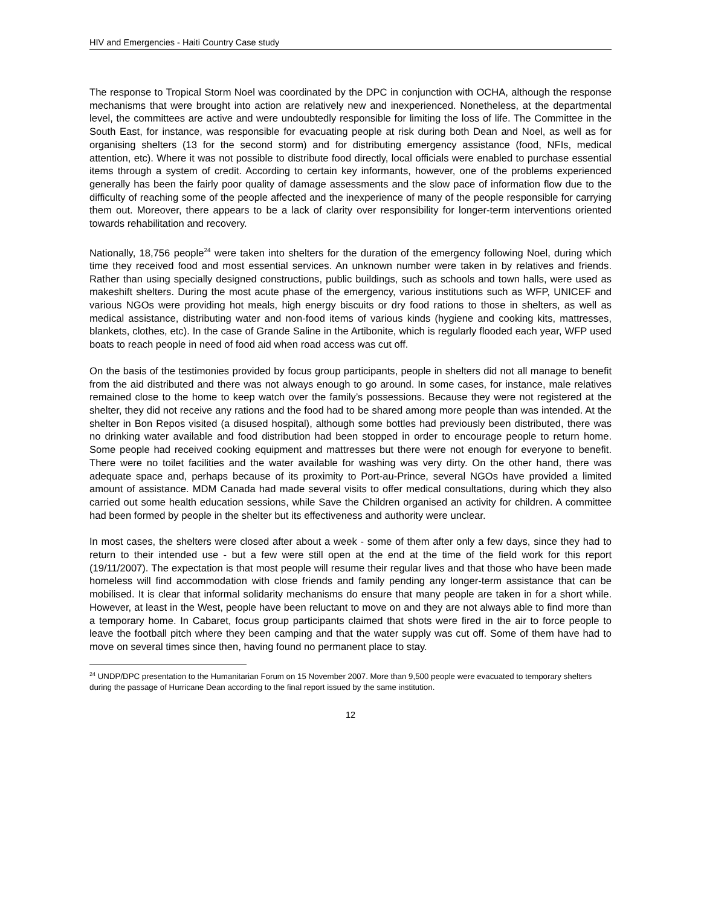HIV and Emergencies - Haiti Country Case study
The response to Tropical Storm Noel was coordinated by the DPC in conjunction with OCHA, although the response mechanisms that were brought into action are relatively new and inexperienced. Nonetheless, at the departmental level, the committees are active and were undoubtedly responsible for limiting the loss of life. The Committee in the South East, for instance, was responsible for evacuating people at risk during both Dean and Noel, as well as for organising shelters (13 for the second storm) and for distributing emergency assistance (food, NFIs, medical attention, etc). Where it was not possible to distribute food directly, local officials were enabled to purchase essential items through a system of credit. According to certain key informants, however, one of the problems experienced generally has been the fairly poor quality of damage assessments and the slow pace of information flow due to the difficulty of reaching some of the people affected and the inexperience of many of the people responsible for carrying them out. Moreover, there appears to be a lack of clarity over responsibility for longer-term interventions oriented towards rehabilitation and recovery.
Nationally, 18,756 people<sup>24</sup> were taken into shelters for the duration of the emergency following Noel, during which time they received food and most essential services. An unknown number were taken in by relatives and friends. Rather than using specially designed constructions, public buildings, such as schools and town halls, were used as makeshift shelters. During the most acute phase of the emergency, various institutions such as WFP, UNICEF and various NGOs were providing hot meals, high energy biscuits or dry food rations to those in shelters, as well as medical assistance, distributing water and non-food items of various kinds (hygiene and cooking kits, mattresses, blankets, clothes, etc). In the case of Grande Saline in the Artibonite, which is regularly flooded each year, WFP used boats to reach people in need of food aid when road access was cut off.
On the basis of the testimonies provided by focus group participants, people in shelters did not all manage to benefit from the aid distributed and there was not always enough to go around. In some cases, for instance, male relatives remained close to the home to keep watch over the family’s possessions. Because they were not registered at the shelter, they did not receive any rations and the food had to be shared among more people than was intended. At the shelter in Bon Repos visited (a disused hospital), although some bottles had previously been distributed, there was no drinking water available and food distribution had been stopped in order to encourage people to return home. Some people had received cooking equipment and mattresses but there were not enough for everyone to benefit. There were no toilet facilities and the water available for washing was very dirty. On the other hand, there was adequate space and, perhaps because of its proximity to Port-au-Prince, several NGOs have provided a limited amount of assistance. MDM Canada had made several visits to offer medical consultations, during which they also carried out some health education sessions, while Save the Children organised an activity for children. A committee had been formed by people in the shelter but its effectiveness and authority were unclear.
In most cases, the shelters were closed after about a week - some of them after only a few days, since they had to return to their intended use - but a few were still open at the end at the time of the field work for this report (19/11/2007). The expectation is that most people will resume their regular lives and that those who have been made homeless will find accommodation with close friends and family pending any longer-term assistance that can be mobilised. It is clear that informal solidarity mechanisms do ensure that many people are taken in for a short while. However, at least in the West, people have been reluctant to move on and they are not always able to find more than a temporary home. In Cabaret, focus group participants claimed that shots were fired in the air to force people to leave the football pitch where they been camping and that the water supply was cut off. Some of them have had to move on several times since then, having found no permanent place to stay.
<sup>24</sup> UNDP/DPC presentation to the Humanitarian Forum on 15 November 2007. More than 9,500 people were evacuated to temporary shelters during the passage of Hurricane Dean according to the final report issued by the same institution.
12